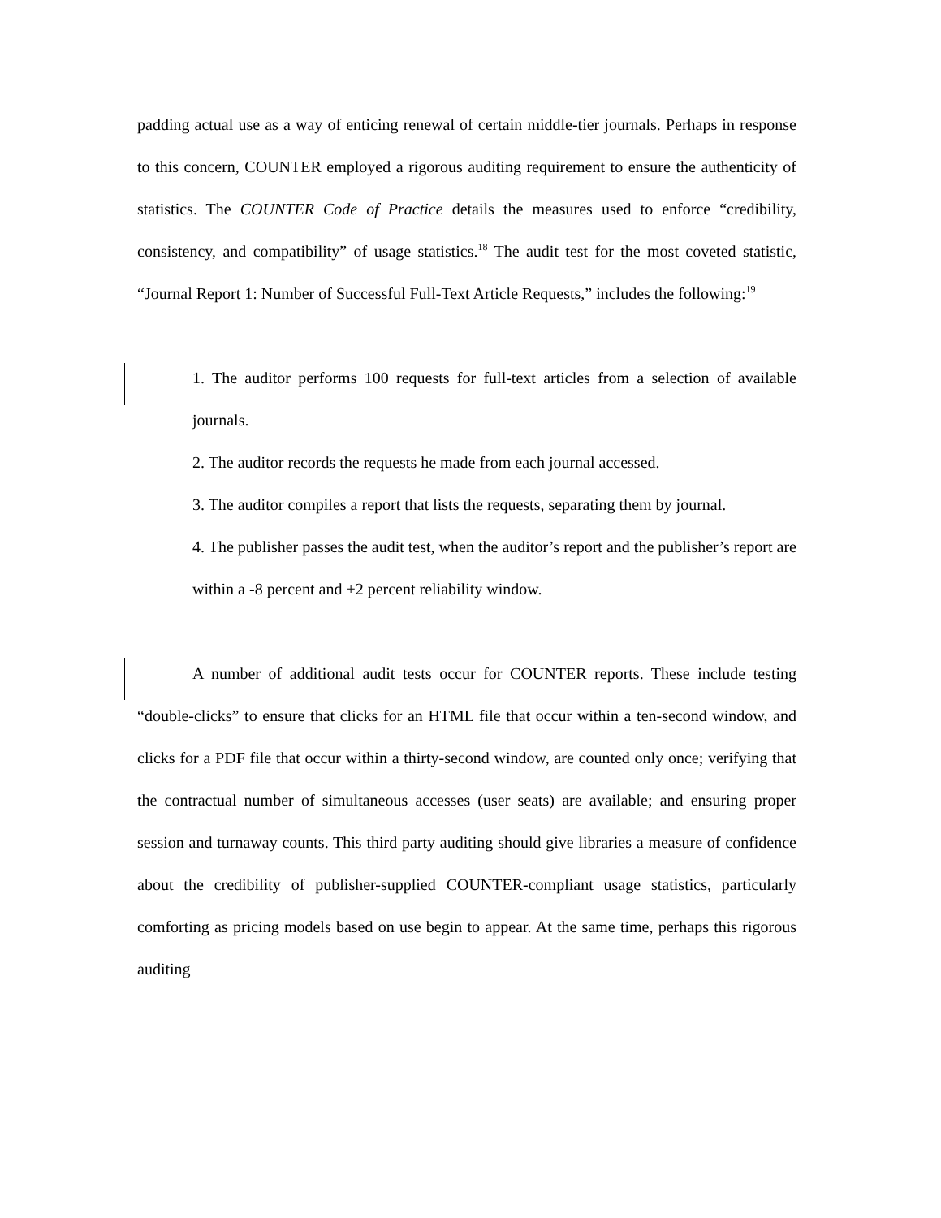padding actual use as a way of enticing renewal of certain middle-tier journals. Perhaps in response to this concern, COUNTER employed a rigorous auditing requirement to ensure the authenticity of statistics. The COUNTER Code of Practice details the measures used to enforce “credibility, consistency, and compatibility” of usage statistics.<sup>18</sup> The audit test for the most coveted statistic, “Journal Report 1: Number of Successful Full-Text Article Requests,” includes the following:<sup>19</sup>
1. The auditor performs 100 requests for full-text articles from a selection of available journals.
2. The auditor records the requests he made from each journal accessed.
3. The auditor compiles a report that lists the requests, separating them by journal.
4. The publisher passes the audit test, when the auditor’s report and the publisher’s report are within a -8 percent and +2 percent reliability window.
A number of additional audit tests occur for COUNTER reports. These include testing “double-clicks” to ensure that clicks for an HTML file that occur within a ten-second window, and clicks for a PDF file that occur within a thirty-second window, are counted only once; verifying that the contractual number of simultaneous accesses (user seats) are available; and ensuring proper session and turnaway counts. This third party auditing should give libraries a measure of confidence about the credibility of publisher-supplied COUNTER-compliant usage statistics, particularly comforting as pricing models based on use begin to appear. At the same time, perhaps this rigorous auditing